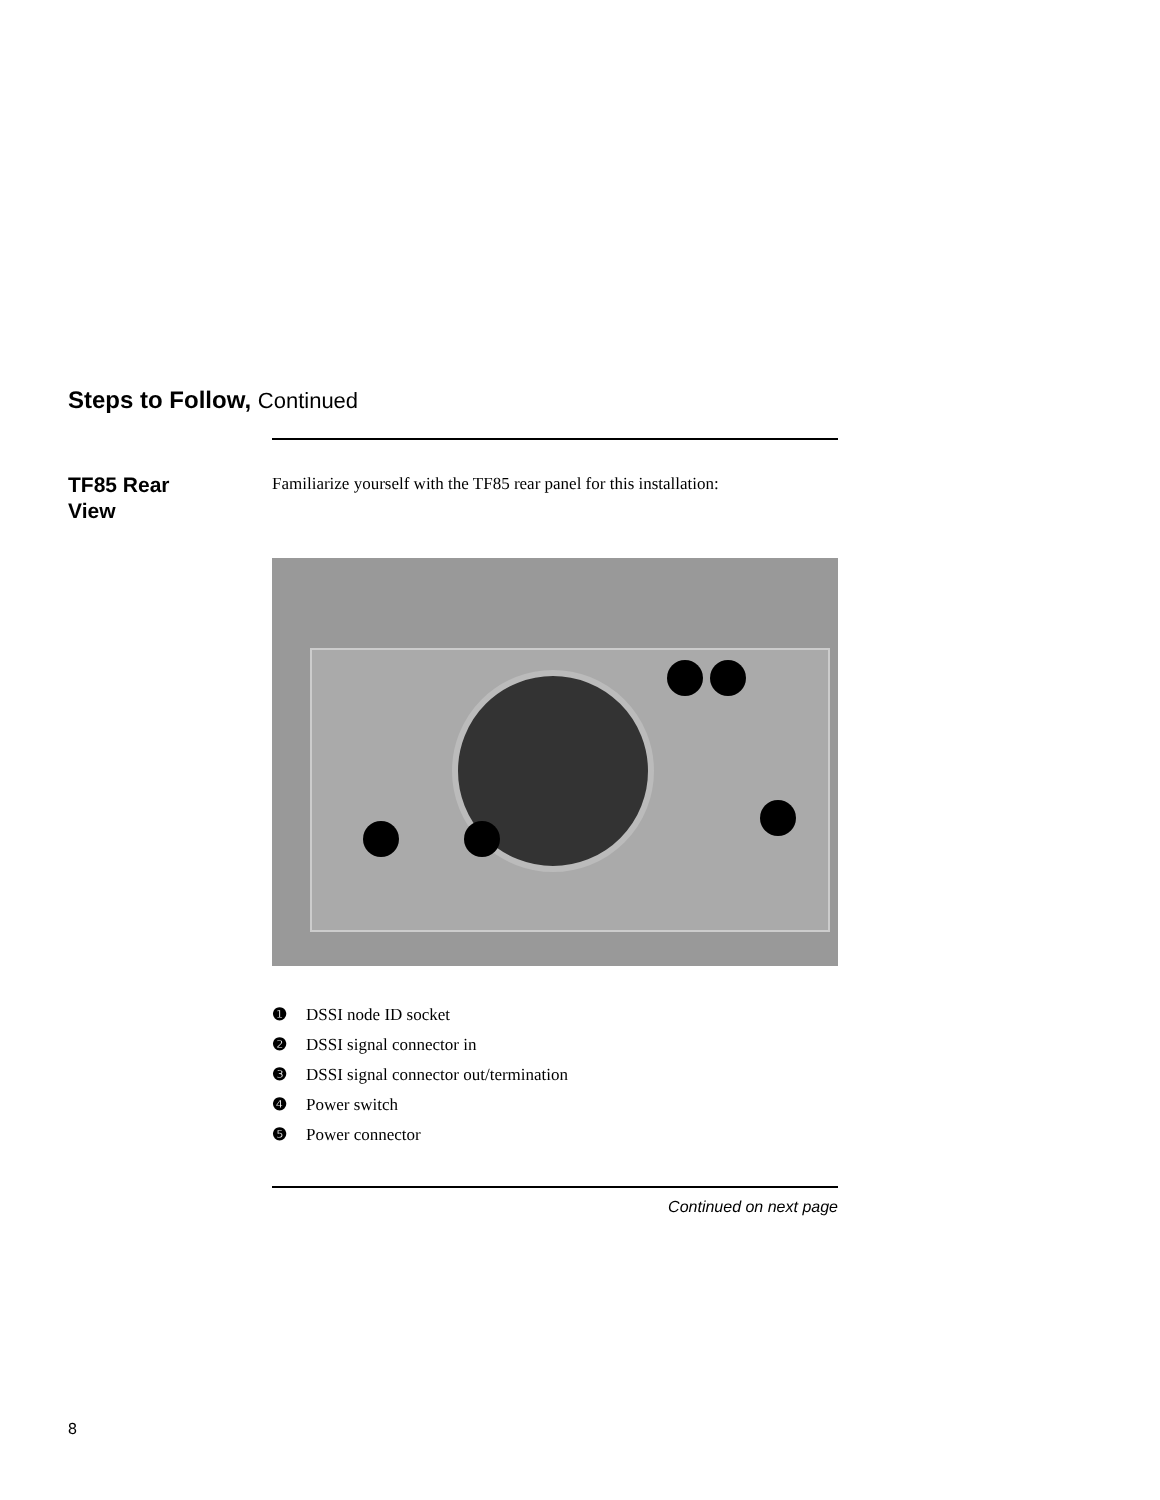Steps to Follow, Continued
TF85 Rear
View
Familiarize yourself with the TF85 rear panel for this installation:
❶ DSSI node ID socket
❷ DSSI signal connector in
❸ DSSI signal connector out/termination
❹ Power switch
❺ Power connector
Continued on next page
8